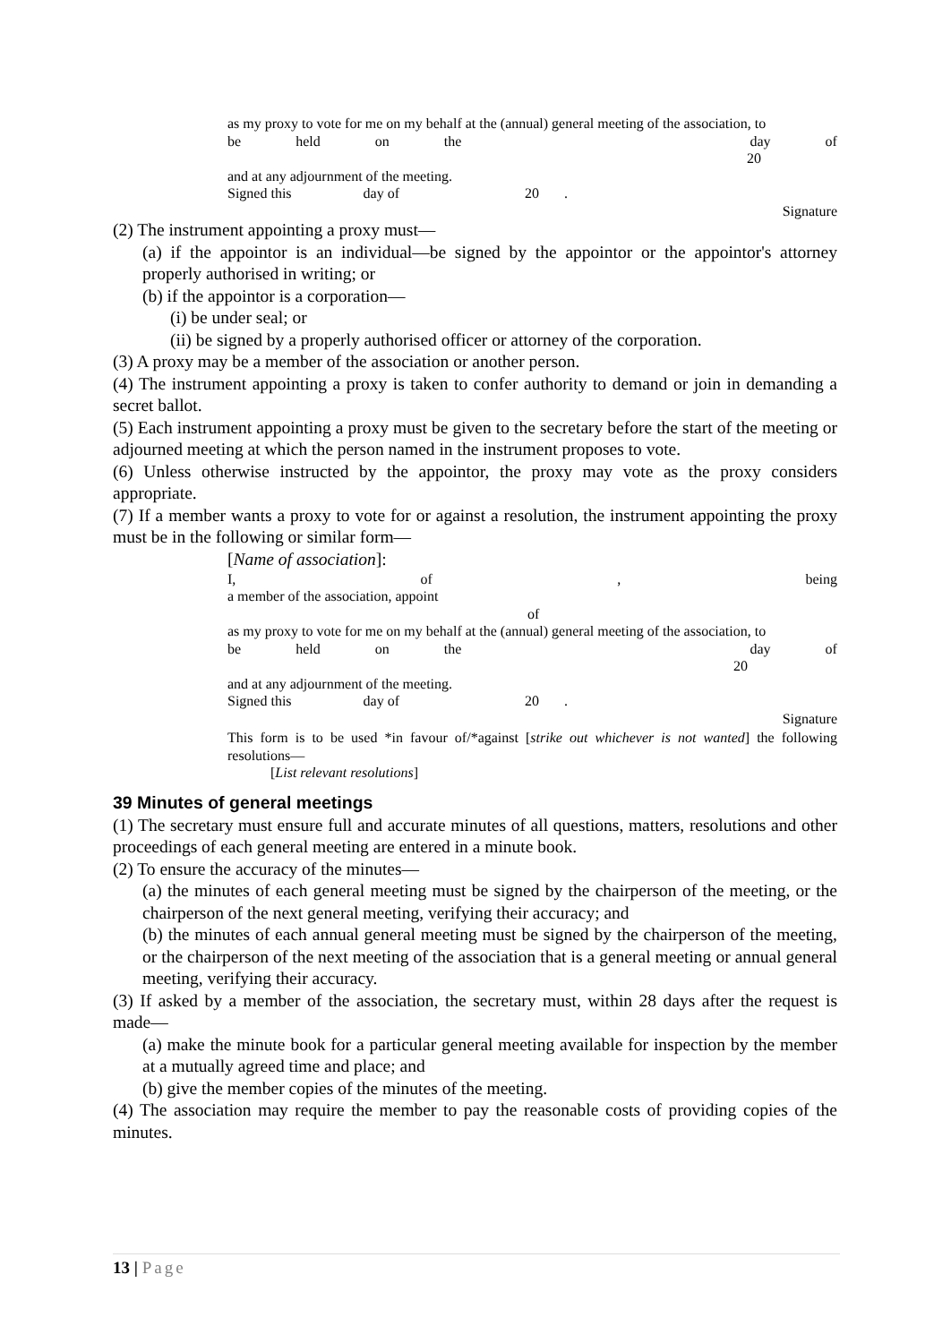as my proxy to vote for me on my behalf at the (annual) general meeting of the association, to
be held on the day of
20
and at any adjournment of the meeting.
Signed this day of 20 .
Signature
(2) The instrument appointing a proxy must—
(a) if the appointor is an individual—be signed by the appointor or the appointor's attorney properly authorised in writing; or
(b) if the appointor is a corporation—
(i) be under seal; or
(ii) be signed by a properly authorised officer or attorney of the corporation.
(3) A proxy may be a member of the association or another person.
(4) The instrument appointing a proxy is taken to confer authority to demand or join in demanding a secret ballot.
(5) Each instrument appointing a proxy must be given to the secretary before the start of the meeting or adjourned meeting at which the person named in the instrument proposes to vote.
(6) Unless otherwise instructed by the appointor, the proxy may vote as the proxy considers appropriate.
(7) If a member wants a proxy to vote for or against a resolution, the instrument appointing the proxy must be in the following or similar form—
[Name of association]:
I, of, being
a member of the association, appoint
of
as my proxy to vote for me on my behalf at the (annual) general meeting of the association, to
be held on the day of
20
and at any adjournment of the meeting.
Signed this day of 20 .
Signature
This form is to be used *in favour of/*against [strike out whichever is not wanted] the following resolutions—
[List relevant resolutions]
39 Minutes of general meetings
(1) The secretary must ensure full and accurate minutes of all questions, matters, resolutions and other proceedings of each general meeting are entered in a minute book.
(2) To ensure the accuracy of the minutes—
(a) the minutes of each general meeting must be signed by the chairperson of the meeting, or the chairperson of the next general meeting, verifying their accuracy; and
(b) the minutes of each annual general meeting must be signed by the chairperson of the meeting, or the chairperson of the next meeting of the association that is a general meeting or annual general meeting, verifying their accuracy.
(3) If asked by a member of the association, the secretary must, within 28 days after the request is made—
(a) make the minute book for a particular general meeting available for inspection by the member at a mutually agreed time and place; and
(b) give the member copies of the minutes of the meeting.
(4) The association may require the member to pay the reasonable costs of providing copies of the minutes.
13 | Page